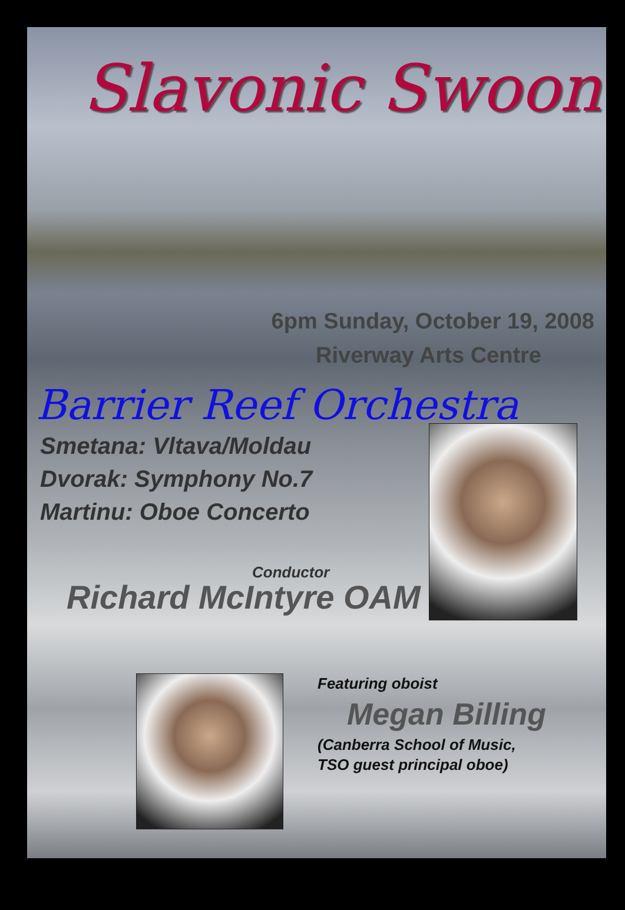Slavonic Swoon
6pm Sunday, October 19, 2008
Riverway Arts Centre
Barrier Reef Orchestra
Smetana: Vltava/Moldau
Dvorak: Symphony No.7
Martinu: Oboe Concerto
Conductor
Richard McIntyre OAM
Featuring oboist
Megan Billing
(Canberra School of Music,
TSO guest principal oboe)